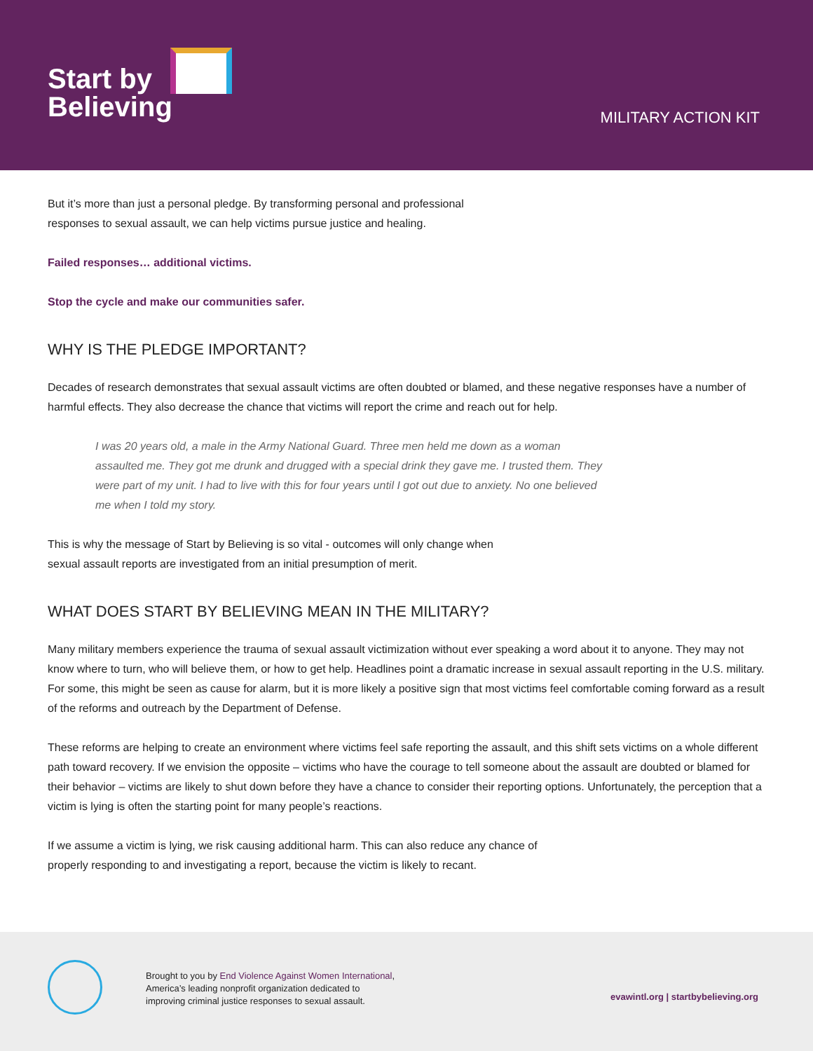Start by
Believing
MILITARY ACTION KIT
But it’s more than just a personal pledge. By transforming personal and professional
responses to sexual assault, we can help victims pursue justice and healing.
Failed responses… additional victims.
Stop the cycle and make our communities safer.
WHY IS THE PLEDGE IMPORTANT?
Decades of research demonstrates that sexual assault victims are often doubted or blamed, and these negative responses have a number of harmful effects. They also decrease the chance that victims will report the crime and reach out for help.
I was 20 years old, a male in the Army National Guard. Three men held me down as a woman assaulted me. They got me drunk and drugged with a special drink they gave me. I trusted them. They were part of my unit. I had to live with this for four years until I got out due to anxiety. No one believed me when I told my story.
This is why the message of Start by Believing is so vital - outcomes will only change when
sexual assault reports are investigated from an initial presumption of merit.
WHAT DOES START BY BELIEVING MEAN IN THE MILITARY?
Many military members experience the trauma of sexual assault victimization without ever speaking a word about it to anyone. They may not know where to turn, who will believe them, or how to get help. Headlines point a dramatic increase in sexual assault reporting in the U.S. military. For some, this might be seen as cause for alarm, but it is more likely a positive sign that most victims feel comfortable coming forward as a result of the reforms and outreach by the Department of Defense.
These reforms are helping to create an environment where victims feel safe reporting the assault, and this shift sets victims on a whole different path toward recovery. If we envision the opposite – victims who have the courage to tell someone about the assault are doubted or blamed for their behavior – victims are likely to shut down before they have a chance to consider their reporting options. Unfortunately, the perception that a victim is lying is often the starting point for many people’s reactions.
If we assume a victim is lying, we risk causing additional harm. This can also reduce any chance of
properly responding to and investigating a report, because the victim is likely to recant.
Brought to you by End Violence Against Women International,
America’s leading nonprofit organization dedicated to
improving criminal justice responses to sexual assault.
evawintl.org | startbybelieving.org